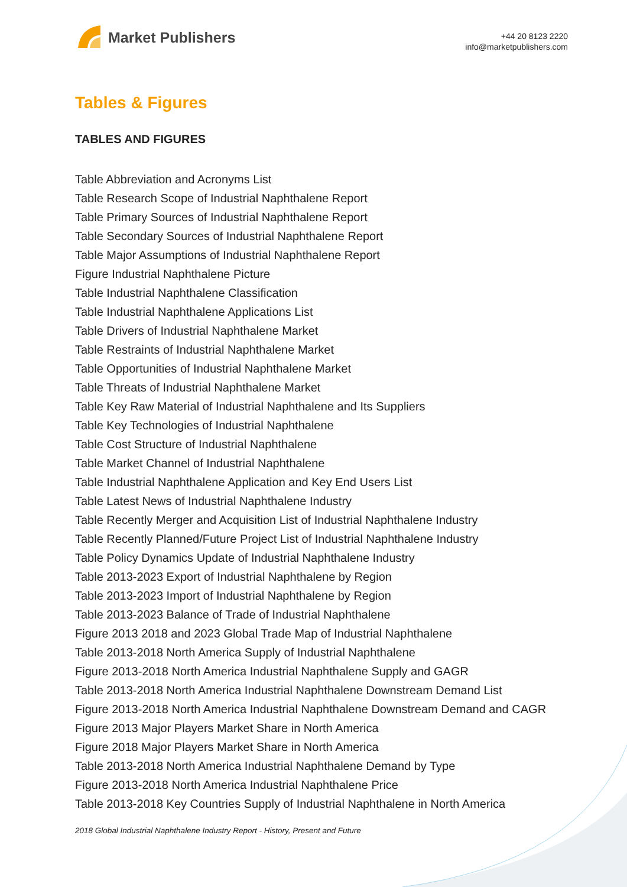Market Publishers
+44 20 8123 2220
info@marketpublishers.com
Tables & Figures
TABLES AND FIGURES
Table Abbreviation and Acronyms List
Table Research Scope of Industrial Naphthalene Report
Table Primary Sources of Industrial Naphthalene Report
Table Secondary Sources of Industrial Naphthalene Report
Table Major Assumptions of Industrial Naphthalene Report
Figure Industrial Naphthalene Picture
Table Industrial Naphthalene Classification
Table Industrial Naphthalene Applications List
Table Drivers of Industrial Naphthalene Market
Table Restraints of Industrial Naphthalene Market
Table Opportunities of Industrial Naphthalene Market
Table Threats of Industrial Naphthalene Market
Table Key Raw Material of Industrial Naphthalene and Its Suppliers
Table Key Technologies of Industrial Naphthalene
Table Cost Structure of Industrial Naphthalene
Table Market Channel of Industrial Naphthalene
Table Industrial Naphthalene Application and Key End Users List
Table Latest News of Industrial Naphthalene Industry
Table Recently Merger and Acquisition List of Industrial Naphthalene Industry
Table Recently Planned/Future Project List of Industrial Naphthalene Industry
Table Policy Dynamics Update of Industrial Naphthalene Industry
Table 2013-2023 Export of Industrial Naphthalene by Region
Table 2013-2023 Import of Industrial Naphthalene by Region
Table 2013-2023 Balance of Trade of Industrial Naphthalene
Figure 2013 2018 and 2023 Global Trade Map of Industrial Naphthalene
Table 2013-2018 North America Supply of Industrial Naphthalene
Figure 2013-2018 North America Industrial Naphthalene Supply and GAGR
Table 2013-2018 North America Industrial Naphthalene Downstream Demand List
Figure 2013-2018 North America Industrial Naphthalene Downstream Demand and CAGR
Figure 2013 Major Players Market Share in North America
Figure 2018 Major Players Market Share in North America
Table 2013-2018 North America Industrial Naphthalene Demand by Type
Figure 2013-2018 North America Industrial Naphthalene Price
Table 2013-2018 Key Countries Supply of Industrial Naphthalene in North America
2018 Global Industrial Naphthalene Industry Report - History, Present and Future